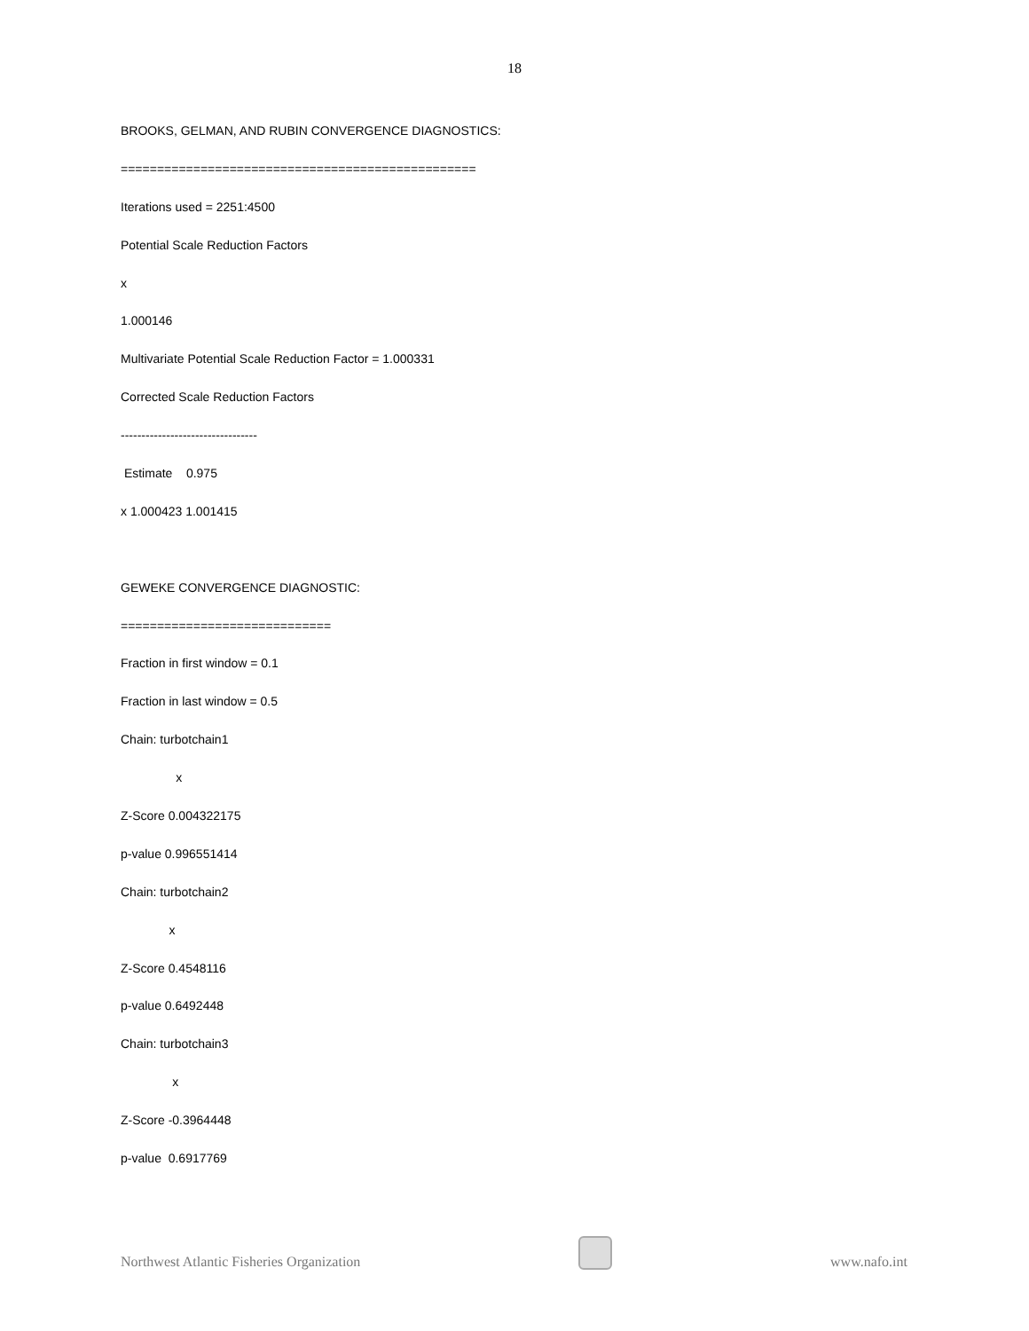18
BROOKS, GELMAN, AND RUBIN CONVERGENCE DIAGNOSTICS:
=================================================
Iterations used = 2251:4500
Potential Scale Reduction Factors
x
1.000146
Multivariate Potential Scale Reduction Factor = 1.000331
Corrected Scale Reduction Factors
---------------------------------
Estimate 0.975
x 1.000423 1.001415
GEWEKE CONVERGENCE DIAGNOSTIC:
=============================
Fraction in first window = 0.1
Fraction in last window = 0.5
Chain: turbotchain1
x
Z-Score 0.004322175
p-value 0.996551414
Chain: turbotchain2
x
Z-Score 0.4548116
p-value 0.6492448
Chain: turbotchain3
x
Z-Score -0.3964448
p-value 0.6917769
Northwest Atlantic Fisheries Organization
www.nafo.int